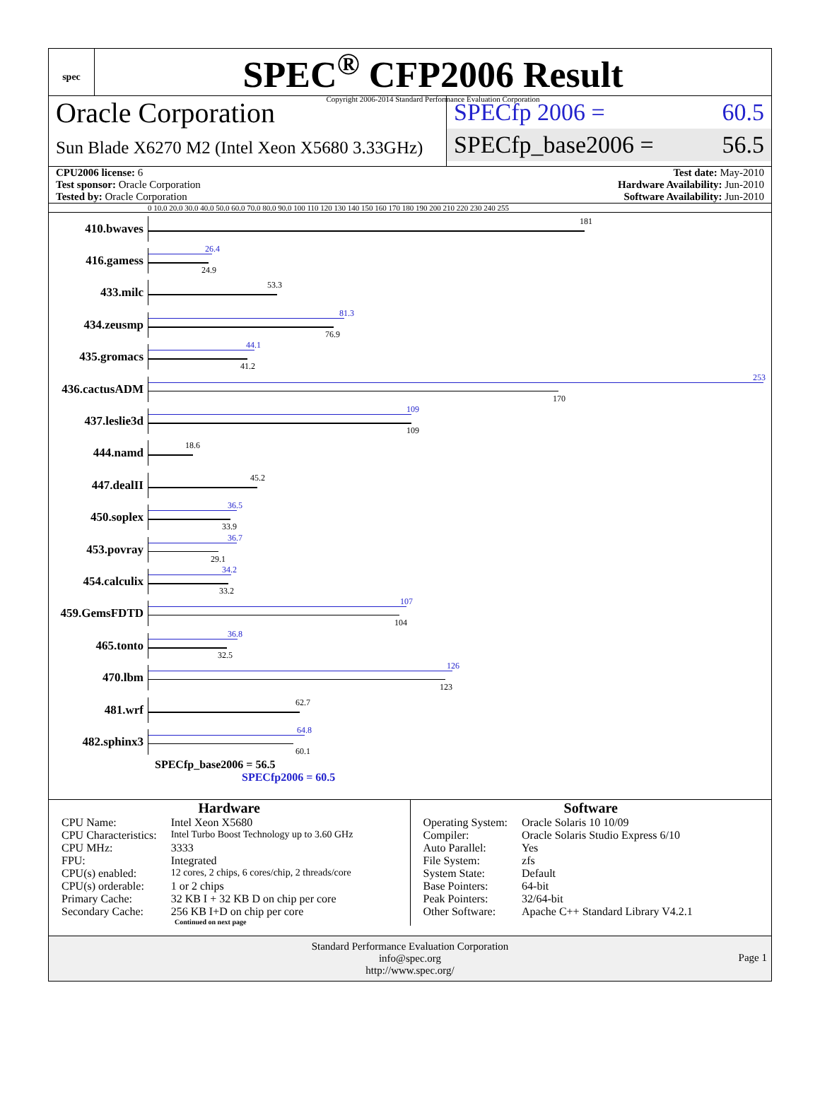spec
SPEC<sup>®</sup> CFP2006 Result
Copyright 2006-2014 Standard Performance Evaluation Corporation
Oracle Corporation
Sun Blade X6270 M2 (Intel Xeon X5680 3.33GHz)
SPECfp 2006 = 60.5
SPECfp_base2006 = 56.5
CPU2006 license: 6
Test sponsor: Oracle Corporation
Tested by: Oracle Corporation
Test date: May-2010
Hardware Availability: Jun-2010
Software Availability: Jun-2010
0 10.0 20.0 30.0 40.0 50.0 60.0 70.0 80.0 90.0 100 110 120 130 140 150 160 170 180 190 200 210 220 230 240 255
410.bwaves
181
416.gamess
26.4
24.9
433.milc
53.3
434.zeusmp
81.3
76.9
435.gromacs
44.1
41.2
436.cactusADM
253
170
437.leslie3d
109
109
444.namd
18.6
447.dealII
45.2
450.soplex
36.5
33.9
453.povray
36.7
29.1
454.calculix
34.2
33.2
459.GemsFDTD
107
104
465.tonto
36.8
32.5
470.lbm
126
123
481.wrf
62.7
482.sphinx3
64.8
60.1
SPECfp_base2006 = 56.5
SPECfp2006 = 60.5
Hardware
| CPU Name: | Intel Xeon X5680 |
| CPU Characteristics: | Intel Turbo Boost Technology up to 3.60 GHz |
| CPU MHz: | 3333 |
| FPU: | Integrated |
| CPU(s) enabled: | 12 cores, 2 chips, 6 cores/chip, 2 threads/core |
| CPU(s) orderable: | 1 or 2 chips |
| Primary Cache: | 32 KB I + 32 KB D on chip per core |
| Secondary Cache: | 256 KB I+D on chip per core |
Continued on next page
Software
| Operating System: | Oracle Solaris 10 10/09 |
| Compiler: | Oracle Solaris Studio Express 6/10 |
| Auto Parallel: | Yes |
| File System: | zfs |
| System State: | Default |
| Base Pointers: | 64-bit |
| Peak Pointers: | 32/64-bit |
| Other Software: | Apache C++ Standard Library V4.2.1 |
Standard Performance Evaluation Corporation
info@spec.org
http://www.spec.org/
Page 1